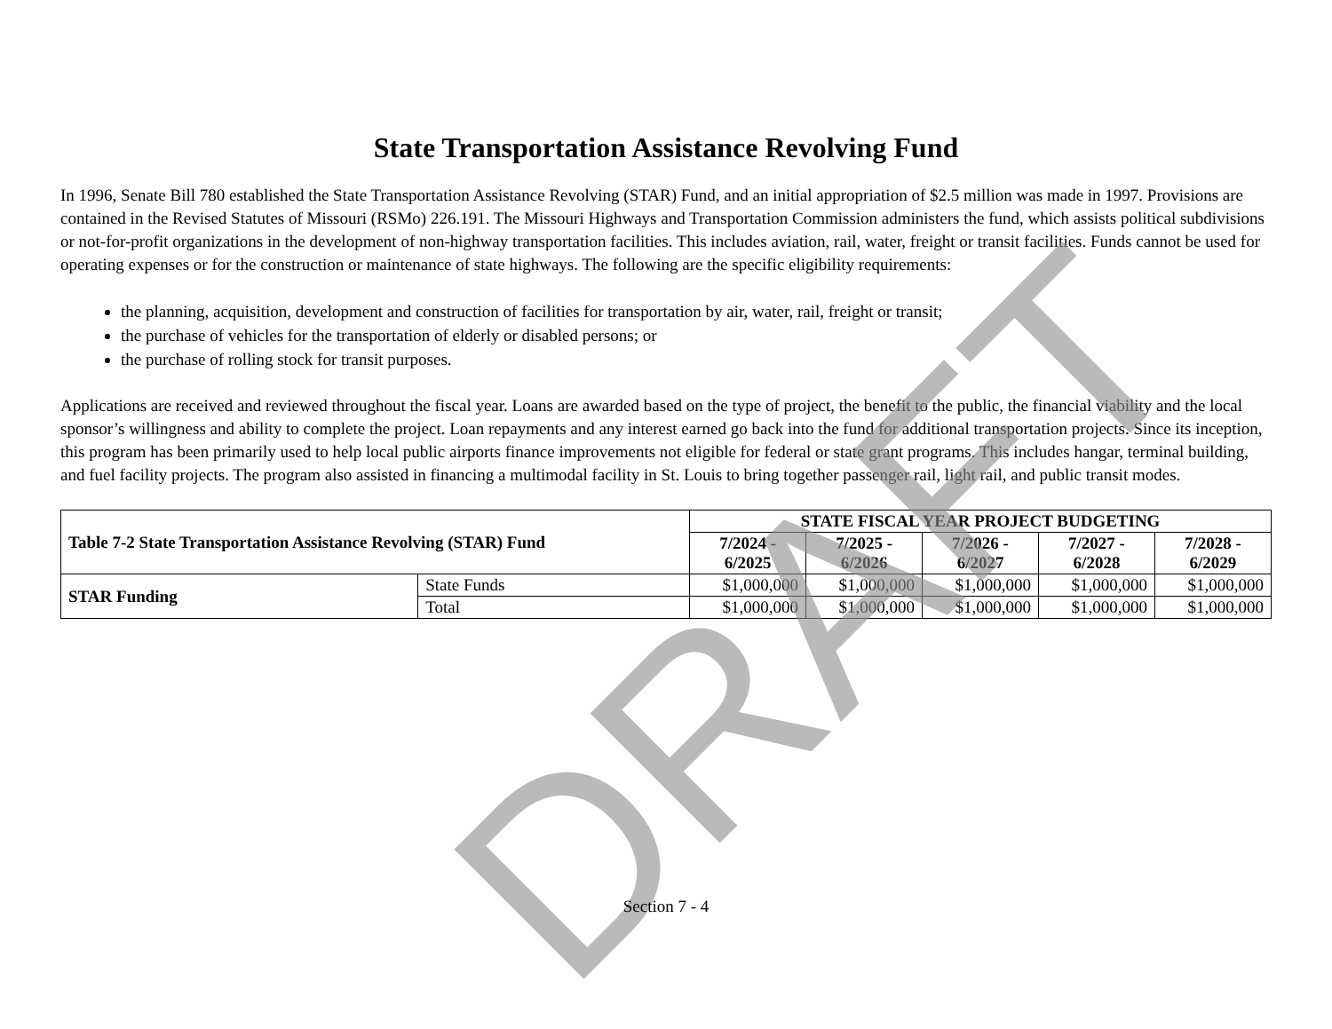DRAFT
State Transportation Assistance Revolving Fund
In 1996, Senate Bill 780 established the State Transportation Assistance Revolving (STAR) Fund, and an initial appropriation of $2.5 million was made in 1997. Provisions are contained in the Revised Statutes of Missouri (RSMo) 226.191. The Missouri Highways and Transportation Commission administers the fund, which assists political subdivisions or not-for-profit organizations in the development of non-highway transportation facilities. This includes aviation, rail, water, freight or transit facilities. Funds cannot be used for operating expenses or for the construction or maintenance of state highways. The following are the specific eligibility requirements:
the planning, acquisition, development and construction of facilities for transportation by air, water, rail, freight or transit;
the purchase of vehicles for the transportation of elderly or disabled persons; or
the purchase of rolling stock for transit purposes.
Applications are received and reviewed throughout the fiscal year. Loans are awarded based on the type of project, the benefit to the public, the financial viability and the local sponsor’s willingness and ability to complete the project. Loan repayments and any interest earned go back into the fund for additional transportation projects. Since its inception, this program has been primarily used to help local public airports finance improvements not eligible for federal or state grant programs. This includes hangar, terminal building, and fuel facility projects. The program also assisted in financing a multimodal facility in St. Louis to bring together passenger rail, light rail, and public transit modes.
| Table 7-2 State Transportation Assistance Revolving (STAR) Fund | | STATE FISCAL YEAR PROJECT BUDGETING | | | | |
| --- | --- | --- | --- | --- | --- | --- |
| | | 7/2024 - 6/2025 | 7/2025 - 6/2026 | 7/2026 - 6/2027 | 7/2027 - 6/2028 | 7/2028 - 6/2029 |
| STAR Funding | State Funds | $1,000,000 | $1,000,000 | $1,000,000 | $1,000,000 | $1,000,000 |
| | Total | $1,000,000 | $1,000,000 | $1,000,000 | $1,000,000 | $1,000,000 |
Section 7 - 4